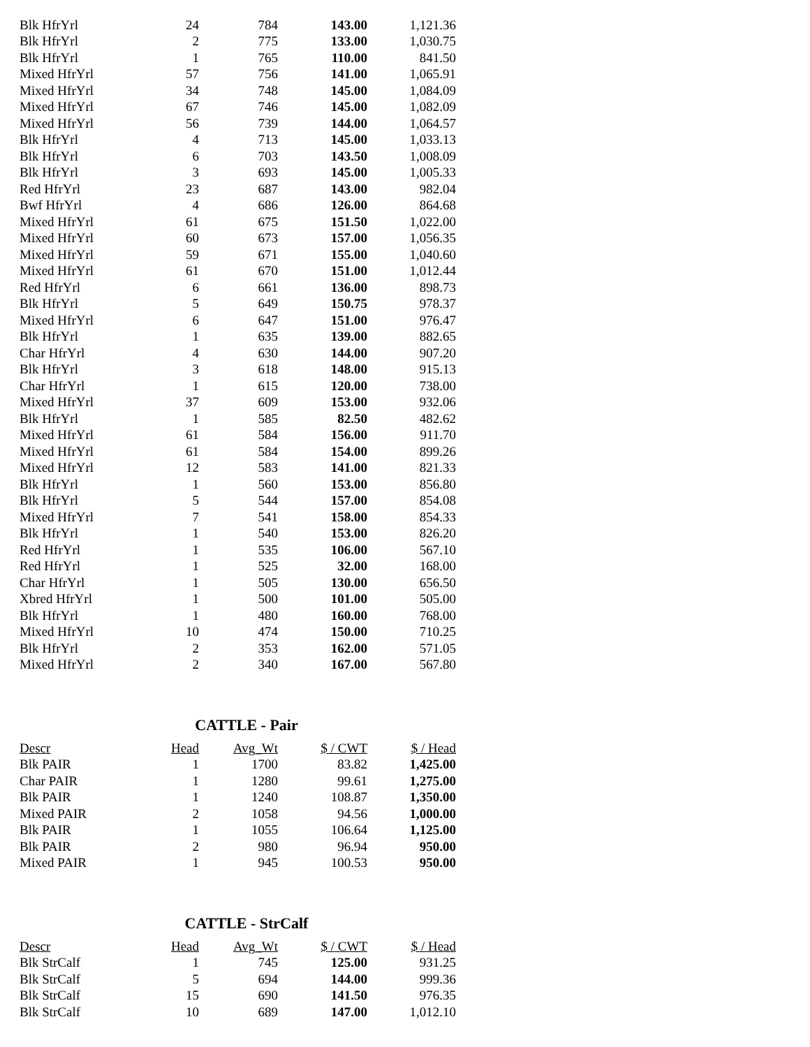| Blk HfrYrl | 24 | 784 | 143.00 | 1,121.36 |
| Blk HfrYrl | 2 | 775 | 133.00 | 1,030.75 |
| Blk HfrYrl | 1 | 765 | 110.00 | 841.50 |
| Mixed HfrYrl | 57 | 756 | 141.00 | 1,065.91 |
| Mixed HfrYrl | 34 | 748 | 145.00 | 1,084.09 |
| Mixed HfrYrl | 67 | 746 | 145.00 | 1,082.09 |
| Mixed HfrYrl | 56 | 739 | 144.00 | 1,064.57 |
| Blk HfrYrl | 4 | 713 | 145.00 | 1,033.13 |
| Blk HfrYrl | 6 | 703 | 143.50 | 1,008.09 |
| Blk HfrYrl | 3 | 693 | 145.00 | 1,005.33 |
| Red HfrYrl | 23 | 687 | 143.00 | 982.04 |
| Bwf HfrYrl | 4 | 686 | 126.00 | 864.68 |
| Mixed HfrYrl | 61 | 675 | 151.50 | 1,022.00 |
| Mixed HfrYrl | 60 | 673 | 157.00 | 1,056.35 |
| Mixed HfrYrl | 59 | 671 | 155.00 | 1,040.60 |
| Mixed HfrYrl | 61 | 670 | 151.00 | 1,012.44 |
| Red HfrYrl | 6 | 661 | 136.00 | 898.73 |
| Blk HfrYrl | 5 | 649 | 150.75 | 978.37 |
| Mixed HfrYrl | 6 | 647 | 151.00 | 976.47 |
| Blk HfrYrl | 1 | 635 | 139.00 | 882.65 |
| Char HfrYrl | 4 | 630 | 144.00 | 907.20 |
| Blk HfrYrl | 3 | 618 | 148.00 | 915.13 |
| Char HfrYrl | 1 | 615 | 120.00 | 738.00 |
| Mixed HfrYrl | 37 | 609 | 153.00 | 932.06 |
| Blk HfrYrl | 1 | 585 | 82.50 | 482.62 |
| Mixed HfrYrl | 61 | 584 | 156.00 | 911.70 |
| Mixed HfrYrl | 61 | 584 | 154.00 | 899.26 |
| Mixed HfrYrl | 12 | 583 | 141.00 | 821.33 |
| Blk HfrYrl | 1 | 560 | 153.00 | 856.80 |
| Blk HfrYrl | 5 | 544 | 157.00 | 854.08 |
| Mixed HfrYrl | 7 | 541 | 158.00 | 854.33 |
| Blk HfrYrl | 1 | 540 | 153.00 | 826.20 |
| Red HfrYrl | 1 | 535 | 106.00 | 567.10 |
| Red HfrYrl | 1 | 525 | 32.00 | 168.00 |
| Char HfrYrl | 1 | 505 | 130.00 | 656.50 |
| Xbred HfrYrl | 1 | 500 | 101.00 | 505.00 |
| Blk HfrYrl | 1 | 480 | 160.00 | 768.00 |
| Mixed HfrYrl | 10 | 474 | 150.00 | 710.25 |
| Blk HfrYrl | 2 | 353 | 162.00 | 571.05 |
| Mixed HfrYrl | 2 | 340 | 167.00 | 567.80 |
CATTLE - Pair
| Descr | Head | Avg_Wt | $ / CWT | $ / Head |
| --- | --- | --- | --- | --- |
| Blk PAIR | 1 | 1700 | 83.82 | 1,425.00 |
| Char PAIR | 1 | 1280 | 99.61 | 1,275.00 |
| Blk PAIR | 1 | 1240 | 108.87 | 1,350.00 |
| Mixed PAIR | 2 | 1058 | 94.56 | 1,000.00 |
| Blk PAIR | 1 | 1055 | 106.64 | 1,125.00 |
| Blk PAIR | 2 | 980 | 96.94 | 950.00 |
| Mixed PAIR | 1 | 945 | 100.53 | 950.00 |
CATTLE - StrCalf
| Descr | Head | Avg_Wt | $ / CWT | $ / Head |
| --- | --- | --- | --- | --- |
| Blk StrCalf | 1 | 745 | 125.00 | 931.25 |
| Blk StrCalf | 5 | 694 | 144.00 | 999.36 |
| Blk StrCalf | 15 | 690 | 141.50 | 976.35 |
| Blk StrCalf | 10 | 689 | 147.00 | 1,012.10 |